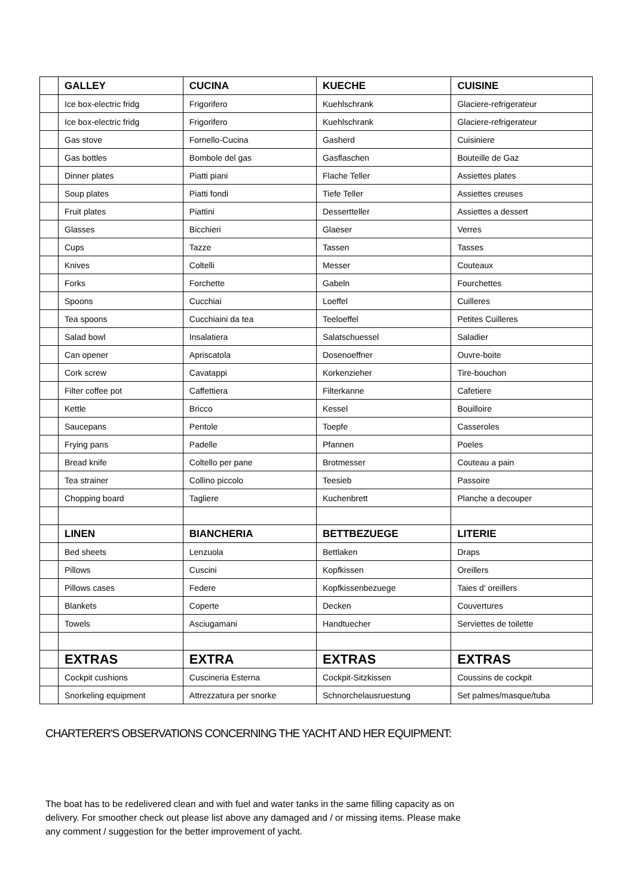| | GALLEY | CUCINA | KUECHE | CUISINE |
| | Ice box-electric fridg | Frigorifero | Kuehlschrank | Glaciere-refrigerateur |
| | Ice box-electric fridg | Frigorifero | Kuehlschrank | Glaciere-refrigerateur |
| | Gas stove | Fornello-Cucina | Gasherd | Cuisiniere |
| | Gas bottles | Bombole del gas | Gasflaschen | Bouteille de Gaz |
| | Dinner plates | Piatti piani | Flache Teller | Assiettes plates |
| | Soup plates | Piatti fondi | Tiefe Teller | Assiettes creuses |
| | Fruit plates | Piattini | Dessertteller | Assiettes a dessert |
| | Glasses | Bicchieri | Glaeser | Verres |
| | Cups | Tazze | Tassen | Tasses |
| | Knives | Coltelli | Messer | Couteaux |
| | Forks | Forchette | Gabeln | Fourchettes |
| | Spoons | Cucchiai | Loeffel | Cuilleres |
| | Tea spoons | Cucchiaini da tea | Teeloeffel | Petites Cuilleres |
| | Salad bowl | Insalatiera | Salatschuessel | Saladier |
| | Can opener | Apriscatola | Dosenoeffner | Ouvre-boite |
| | Cork screw | Cavatappi | Korkenzieher | Tire-bouchon |
| | Filter coffee pot | Caffettiera | Filterkanne | Cafetiere |
| | Kettle | Bricco | Kessel | Bouilloire |
| | Saucepans | Pentole | Toepfe | Casseroles |
| | Frying pans | Padelle | Pfannen | Poeles |
| | Bread knife | Coltello per pane | Brotmesser | Couteau a pain |
| | Tea strainer | Collino piccolo | Teesieb | Passoire |
| | Chopping board | Tagliere | Kuchenbrett | Planche a decouper |
| | LINEN | BIANCHERIA | BETTBEZUEGE | LITERIE |
| | Bed sheets | Lenzuola | Bettlaken | Draps |
| | Pillows | Cuscini | Kopfkissen | Oreillers |
| | Pillows cases | Federe | Kopfkissenbezuege | Taies d' oreillers |
| | Blankets | Coperte | Decken | Couvertures |
| | Towels | Asciugamani | Handtuecher | Serviettes de toilette |
| | EXTRAS | EXTRA | EXTRAS | EXTRAS |
| | Cockpit cushions | Cuscineria Esterna | Cockpit-Sitzkissen | Coussins de cockpit |
| | Snorkeling equipment | Attrezzatura per snorke | Schnorchelausruestung | Set palmes/masque/tuba |
CHARTERER'S OBSERVATIONS CONCERNING THE YACHT AND HER EQUIPMENT:
The boat has to be redelivered clean and with fuel and water tanks in the same filling capacity as on delivery. For smoother check out please list above any damaged and / or missing items. Please make any comment / suggestion for the better improvement of yacht.